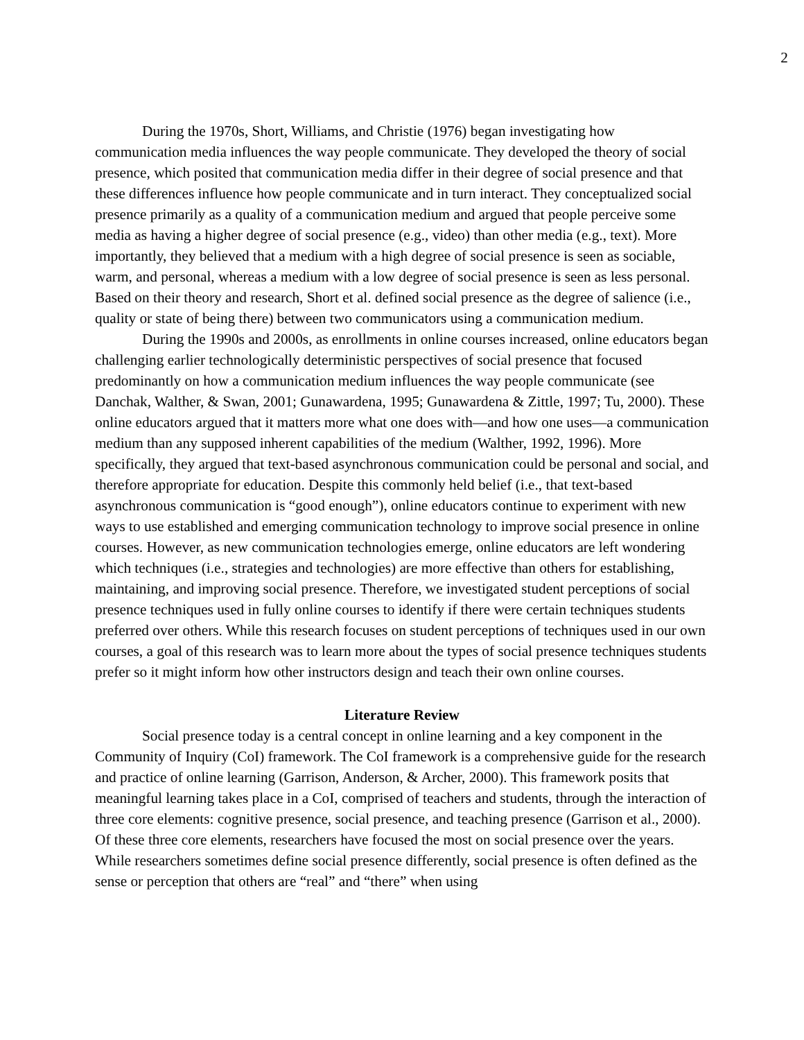2
During the 1970s, Short, Williams, and Christie (1976) began investigating how communication media influences the way people communicate. They developed the theory of social presence, which posited that communication media differ in their degree of social presence and that these differences influence how people communicate and in turn interact. They conceptualized social presence primarily as a quality of a communication medium and argued that people perceive some media as having a higher degree of social presence (e.g., video) than other media (e.g., text). More importantly, they believed that a medium with a high degree of social presence is seen as sociable, warm, and personal, whereas a medium with a low degree of social presence is seen as less personal. Based on their theory and research, Short et al. defined social presence as the degree of salience (i.e., quality or state of being there) between two communicators using a communication medium.
During the 1990s and 2000s, as enrollments in online courses increased, online educators began challenging earlier technologically deterministic perspectives of social presence that focused predominantly on how a communication medium influences the way people communicate (see Danchak, Walther, & Swan, 2001; Gunawardena, 1995; Gunawardena & Zittle, 1997; Tu, 2000). These online educators argued that it matters more what one does with—and how one uses—a communication medium than any supposed inherent capabilities of the medium (Walther, 1992, 1996). More specifically, they argued that text-based asynchronous communication could be personal and social, and therefore appropriate for education. Despite this commonly held belief (i.e., that text-based asynchronous communication is “good enough”), online educators continue to experiment with new ways to use established and emerging communication technology to improve social presence in online courses. However, as new communication technologies emerge, online educators are left wondering which techniques (i.e., strategies and technologies) are more effective than others for establishing, maintaining, and improving social presence. Therefore, we investigated student perceptions of social presence techniques used in fully online courses to identify if there were certain techniques students preferred over others. While this research focuses on student perceptions of techniques used in our own courses, a goal of this research was to learn more about the types of social presence techniques students prefer so it might inform how other instructors design and teach their own online courses.
Literature Review
Social presence today is a central concept in online learning and a key component in the Community of Inquiry (CoI) framework. The CoI framework is a comprehensive guide for the research and practice of online learning (Garrison, Anderson, & Archer, 2000). This framework posits that meaningful learning takes place in a CoI, comprised of teachers and students, through the interaction of three core elements: cognitive presence, social presence, and teaching presence (Garrison et al., 2000). Of these three core elements, researchers have focused the most on social presence over the years. While researchers sometimes define social presence differently, social presence is often defined as the sense or perception that others are “real” and “there” when using